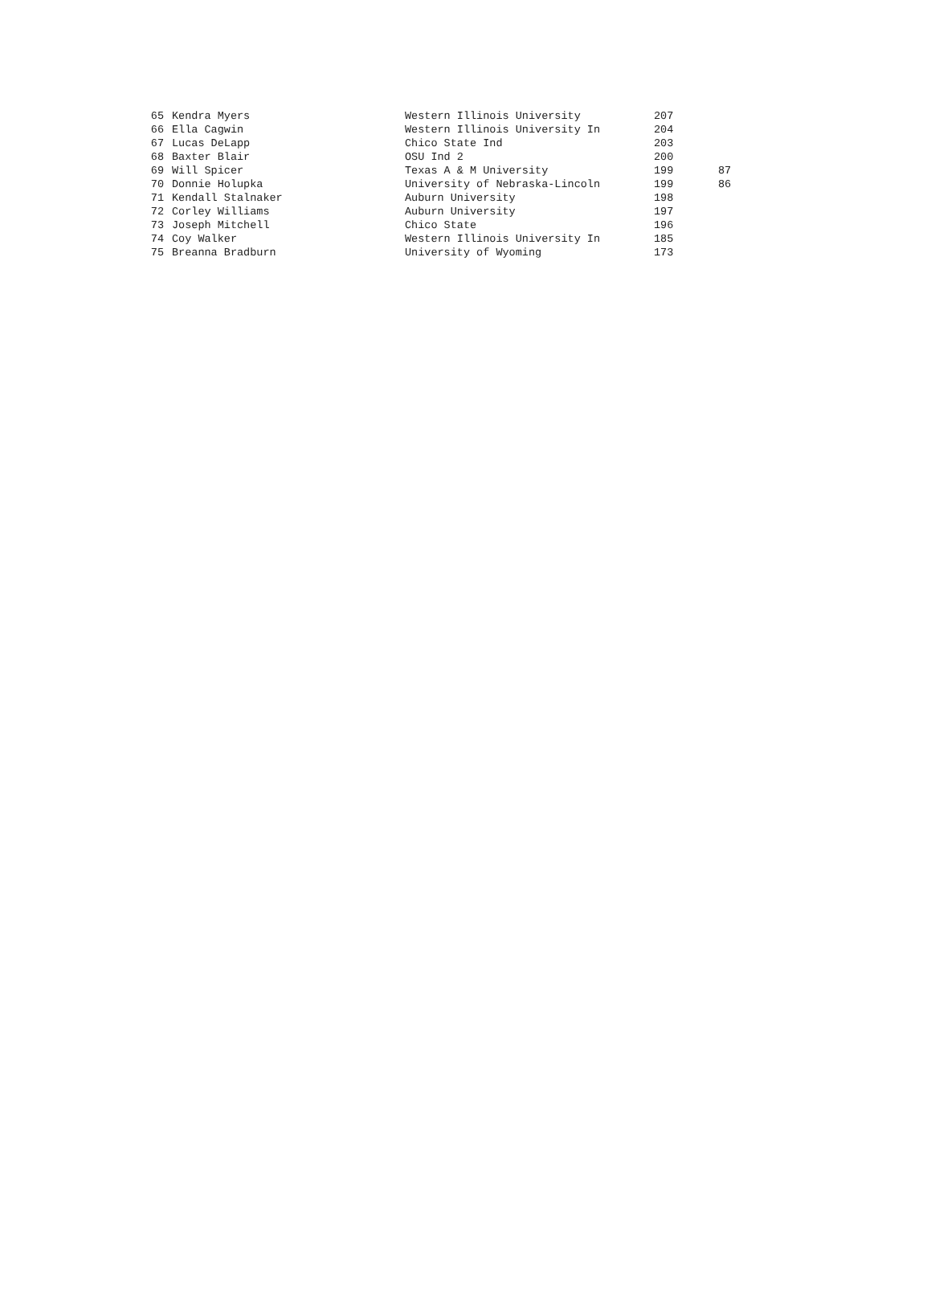| 65 | Kendra Myers | Western Illinois University | 207 | |
| 66 | Ella Cagwin | Western Illinois University In | 204 | |
| 67 | Lucas DeLapp | Chico State Ind | 203 | |
| 68 | Baxter Blair | OSU Ind 2 | 200 | |
| 69 | Will Spicer | Texas A & M University | 199 | 87 |
| 70 | Donnie Holupka | University of Nebraska-Lincoln | 199 | 86 |
| 71 | Kendall Stalnaker | Auburn University | 198 | |
| 72 | Corley Williams | Auburn University | 197 | |
| 73 | Joseph Mitchell | Chico State | 196 | |
| 74 | Coy Walker | Western Illinois University In | 185 | |
| 75 | Breanna Bradburn | University of Wyoming | 173 | |